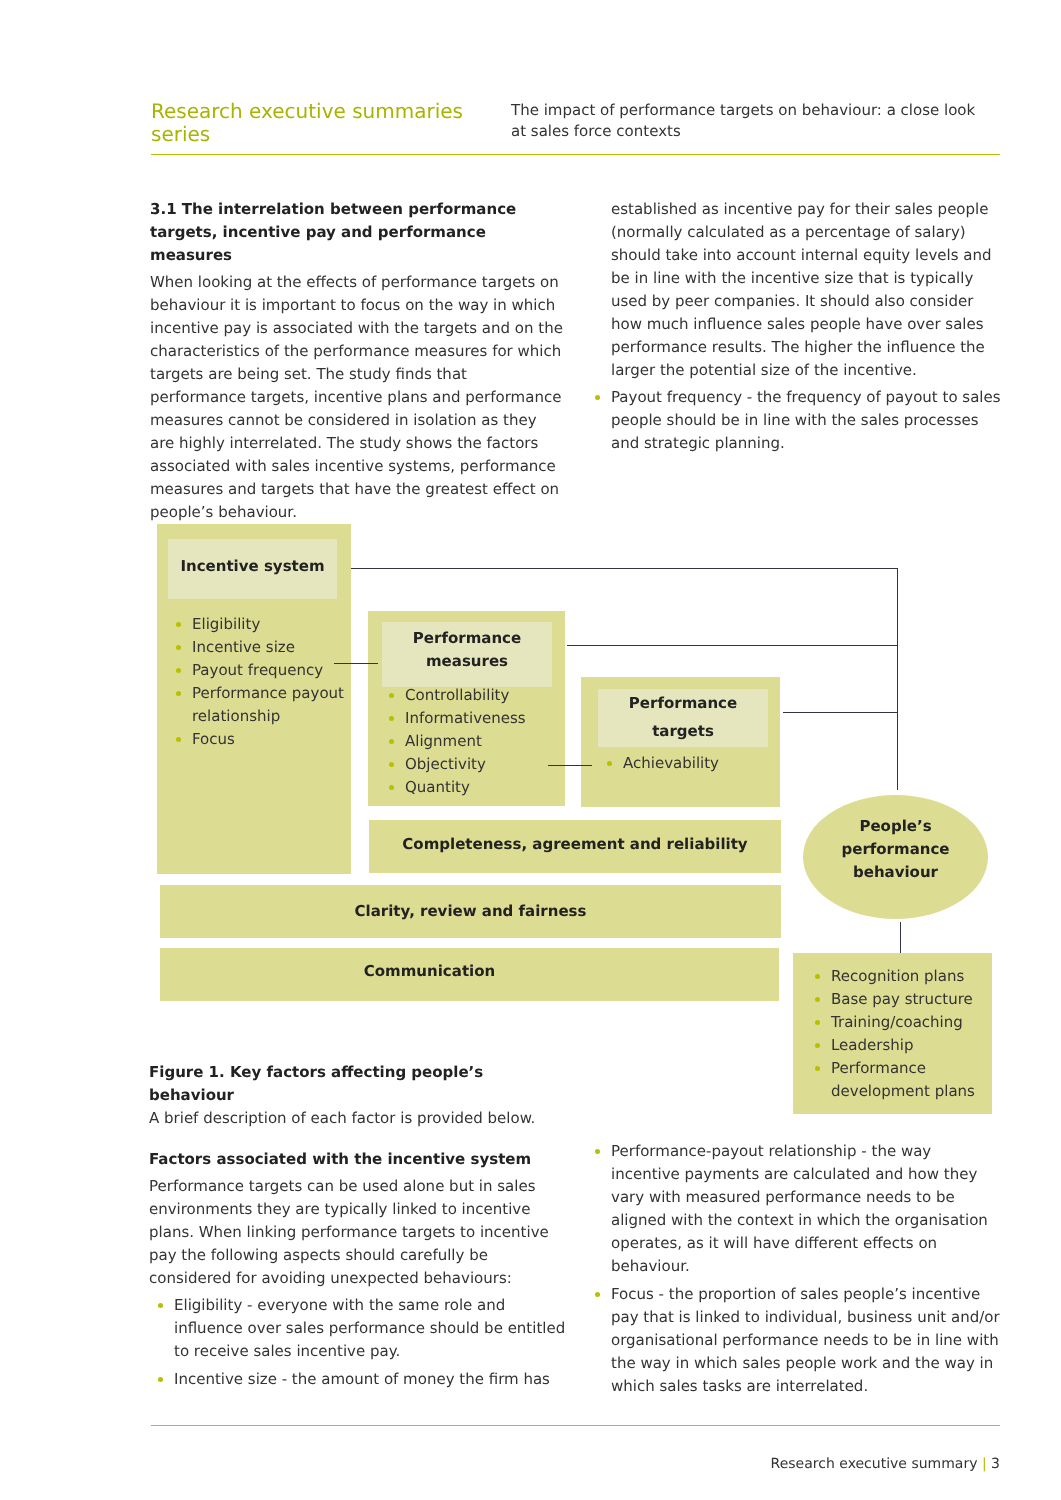Research executive summaries series
The impact of performance targets on behaviour: a close look at sales force contexts
3.1 The interrelation between performance targets, incentive pay and performance measures
When looking at the effects of performance targets on behaviour it is important to focus on the way in which incentive pay is associated with the targets and on the characteristics of the performance measures for which targets are being set. The study finds that performance targets, incentive plans and performance measures cannot be considered in isolation as they are highly interrelated. The study shows the factors associated with sales incentive systems, performance measures and targets that have the greatest effect on people’s behaviour.
established as incentive pay for their sales people (normally calculated as a percentage of salary) should take into account internal equity levels and be in line with the incentive size that is typically used by peer companies. It should also consider how much influence sales people have over sales performance results. The higher the influence the larger the potential size of the incentive.
Payout frequency - the frequency of payout to sales people should be in line with the sales processes and strategic planning.
Incentive system
Eligibility
Incentive size
Payout frequency
Performance payout relationship
Focus
Performance
measures
Controllability
Informativeness
Alignment
Objectivity
Quantity
Performance targets
Achievability
Completeness, agreement and reliability
Clarity, review and fairness
Communication
People’s
performance
behaviour
Recognition plans
Base pay structure
Training/coaching
Leadership
Performance development plans
Figure 1. Key factors affecting people’s behaviour
A brief description of each factor is provided below.
Factors associated with the incentive system
Performance targets can be used alone but in sales environments they are typically linked to incentive plans. When linking performance targets to incentive pay the following aspects should carefully be considered for avoiding unexpected behaviours:
Eligibility - everyone with the same role and influence over sales performance should be entitled to receive sales incentive pay.
Incentive size - the amount of money the firm has
Performance-payout relationship - the way incentive payments are calculated and how they vary with measured performance needs to be aligned with the context in which the organisation operates, as it will have different effects on behaviour.
Focus - the proportion of sales people’s incentive pay that is linked to individual, business unit and/or organisational performance needs to be in line with the way in which sales people work and the way in which sales tasks are interrelated.
Research executive summary | 3